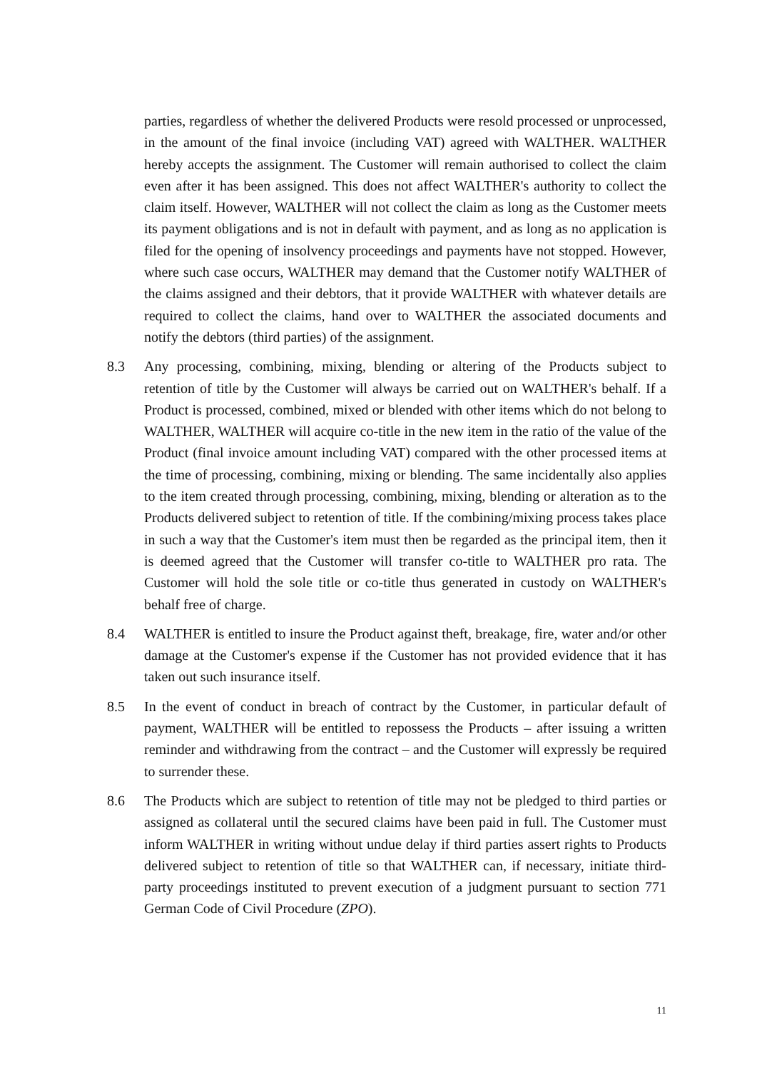parties, regardless of whether the delivered Products were resold processed or unprocessed, in the amount of the final invoice (including VAT) agreed with WALTHER. WALTHER hereby accepts the assignment. The Customer will remain authorised to collect the claim even after it has been assigned. This does not affect WALTHER's authority to collect the claim itself. However, WALTHER will not collect the claim as long as the Customer meets its payment obligations and is not in default with payment, and as long as no application is filed for the opening of insolvency proceedings and payments have not stopped. However, where such case occurs, WALTHER may demand that the Customer notify WALTHER of the claims assigned and their debtors, that it provide WALTHER with whatever details are required to collect the claims, hand over to WALTHER the associated documents and notify the debtors (third parties) of the assignment.
8.3 Any processing, combining, mixing, blending or altering of the Products subject to retention of title by the Customer will always be carried out on WALTHER's behalf. If a Product is processed, combined, mixed or blended with other items which do not belong to WALTHER, WALTHER will acquire co-title in the new item in the ratio of the value of the Product (final invoice amount including VAT) compared with the other processed items at the time of processing, combining, mixing or blending. The same incidentally also applies to the item created through processing, combining, mixing, blending or alteration as to the Products delivered subject to retention of title. If the combining/mixing process takes place in such a way that the Customer's item must then be regarded as the principal item, then it is deemed agreed that the Customer will transfer co-title to WALTHER pro rata. The Customer will hold the sole title or co-title thus generated in custody on WALTHER's behalf free of charge.
8.4 WALTHER is entitled to insure the Product against theft, breakage, fire, water and/or other damage at the Customer's expense if the Customer has not provided evidence that it has taken out such insurance itself.
8.5 In the event of conduct in breach of contract by the Customer, in particular default of payment, WALTHER will be entitled to repossess the Products – after issuing a written reminder and withdrawing from the contract – and the Customer will expressly be required to surrender these.
8.6 The Products which are subject to retention of title may not be pledged to third parties or assigned as collateral until the secured claims have been paid in full. The Customer must inform WALTHER in writing without undue delay if third parties assert rights to Products delivered subject to retention of title so that WALTHER can, if necessary, initiate third-party proceedings instituted to prevent execution of a judgment pursuant to section 771 German Code of Civil Procedure (ZPO).
11